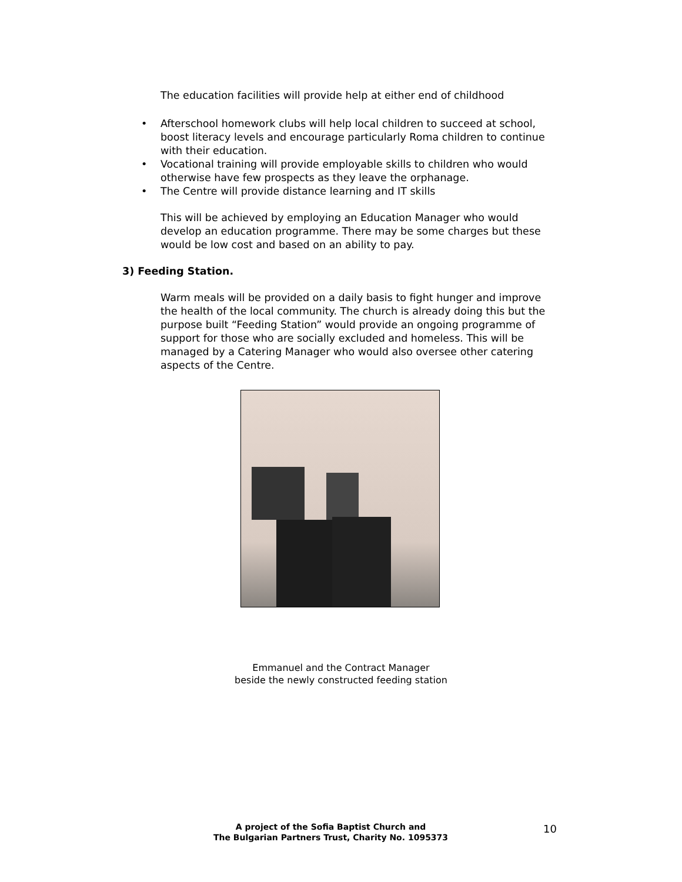The education facilities will provide help at either end of childhood
• Afterschool homework clubs will help local children to succeed at school, boost literacy levels and encourage particularly Roma children to continue with their education.
• Vocational training will provide employable skills to children who would otherwise have few prospects as they leave the orphanage.
• The Centre will provide distance learning and IT skills
This will be achieved by employing an Education Manager who would develop an education programme. There may be some charges but these would be low cost and based on an ability to pay.
3) Feeding Station.
Warm meals will be provided on a daily basis to fight hunger and improve the health of the local community. The church is already doing this but the purpose built “Feeding Station” would provide an ongoing programme of support for those who are socially excluded and homeless. This will be managed by a Catering Manager who would also oversee other catering aspects of the Centre.
Emmanuel and the Contract Manager
beside the newly constructed feeding station
A project of the Sofia Baptist Church and
The Bulgarian Partners Trust, Charity No. 1095373
10